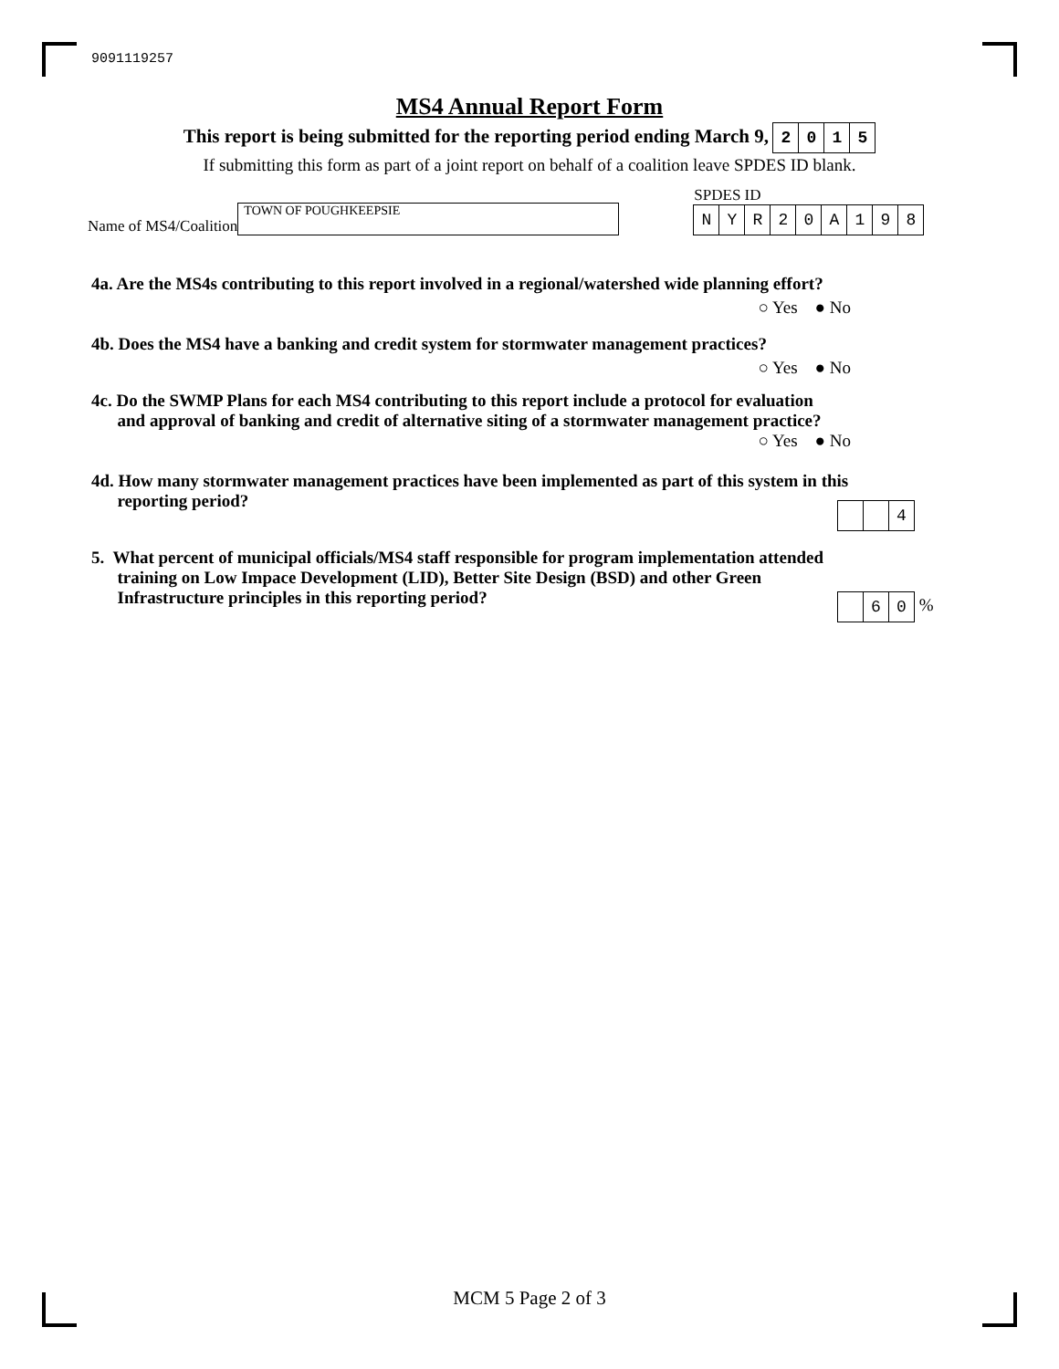9091119257
MS4 Annual Report Form
This report is being submitted for the reporting period ending March 9, 2015
If submitting this form as part of a joint report on behalf of a coalition leave SPDES ID blank.
Name of MS4/Coalition TOWN OF POUGHKEEPSIE
SPDES ID
NYR 20 A 198
4a. Are the MS4s contributing to this report involved in a regional/watershed wide planning effort?
○ Yes ● No
4b. Does the MS4 have a banking and credit system for stormwater management practices?
○ Yes ● No
4c. Do the SWMP Plans for each MS4 contributing to this report include a protocol for evaluation
and approval of banking and credit of alternative siting of a stormwater management practice?
○ Yes ● No
4d. How many stormwater management practices have been implemented as part of this system in this
reporting period?
4
5. What percent of municipal officials/MS4 staff responsible for program implementation attended
training on Low Impace Development (LID), Better Site Design (BSD) and other Green
Infrastructure principles in this reporting period?
6 0 %
MCM 5 Page 2 of 3